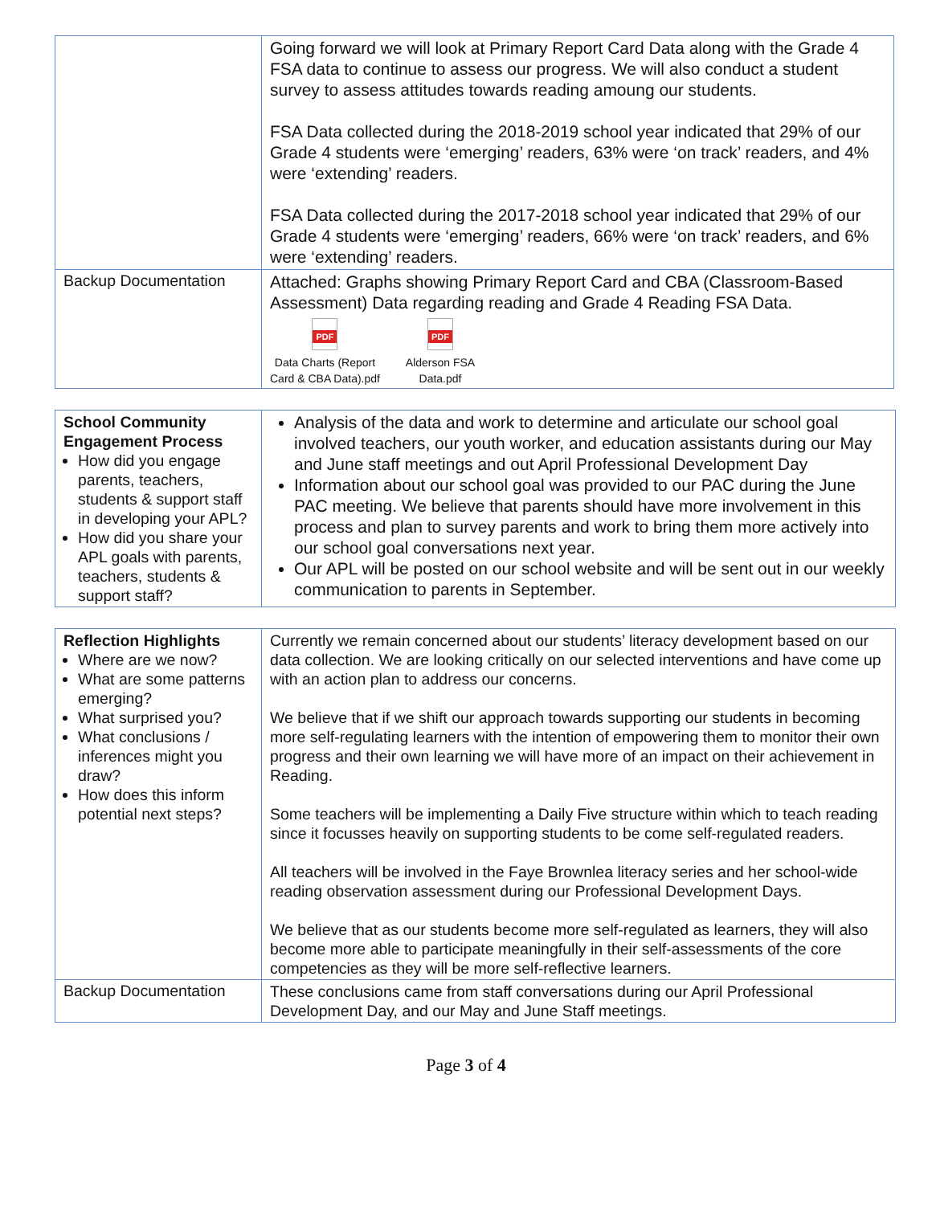| | Going forward we will look at Primary Report Card Data along with the Grade 4 FSA data to continue to assess our progress. We will also conduct a student survey to assess attitudes towards reading amoung our students. FSA Data collected during the 2018-2019 school year indicated that 29% of our Grade 4 students were ‘emerging’ readers, 63% were ‘on track’ readers, and 4% were ‘extending’ readers. FSA Data collected during the 2017-2018 school year indicated that 29% of our Grade 4 students were ‘emerging’ readers, 66% were ‘on track’ readers, and 6% were ‘extending’ readers. |
| Backup Documentation | Attached: Graphs showing Primary Report Card and CBA (Classroom-Based Assessment) Data regarding reading and Grade 4 Reading FSA Data. PDF Data Charts (Report Card & CBA Data).pdf PDF Alderson FSA Data.pdf |
| School Community Engagement Process How did you engage parents, teachers, students & support staff in developing your APL? How did you share your APL goals with parents, teachers, students & support staff? | Analysis of the data and work to determine and articulate our school goal involved teachers, our youth worker, and education assistants during our May and June staff meetings and out April Professional Development Day Information about our school goal was provided to our PAC during the June PAC meeting. We believe that parents should have more involvement in this process and plan to survey parents and work to bring them more actively into our school goal conversations next year. Our APL will be posted on our school website and will be sent out in our weekly communication to parents in September. |
| Reflection Highlights Where are we now? What are some patterns emerging? What surprised you? What conclusions / inferences might you draw? How does this inform potential next steps? | Currently we remain concerned about our students’ literacy development based on our data collection. We are looking critically on our selected interventions and have come up with an action plan to address our concerns. We believe that if we shift our approach towards supporting our students in becoming more self-regulating learners with the intention of empowering them to monitor their own progress and their own learning we will have more of an impact on their achievement in Reading. Some teachers will be implementing a Daily Five structure within which to teach reading since it focusses heavily on supporting students to be come self-regulated readers. All teachers will be involved in the Faye Brownlea literacy series and her school-wide reading observation assessment during our Professional Development Days. We believe that as our students become more self-regulated as learners, they will also become more able to participate meaningfully in their self-assessments of the core competencies as they will be more self-reflective learners. |
| Backup Documentation | These conclusions came from staff conversations during our April Professional Development Day, and our May and June Staff meetings. |
Page 3 of 4